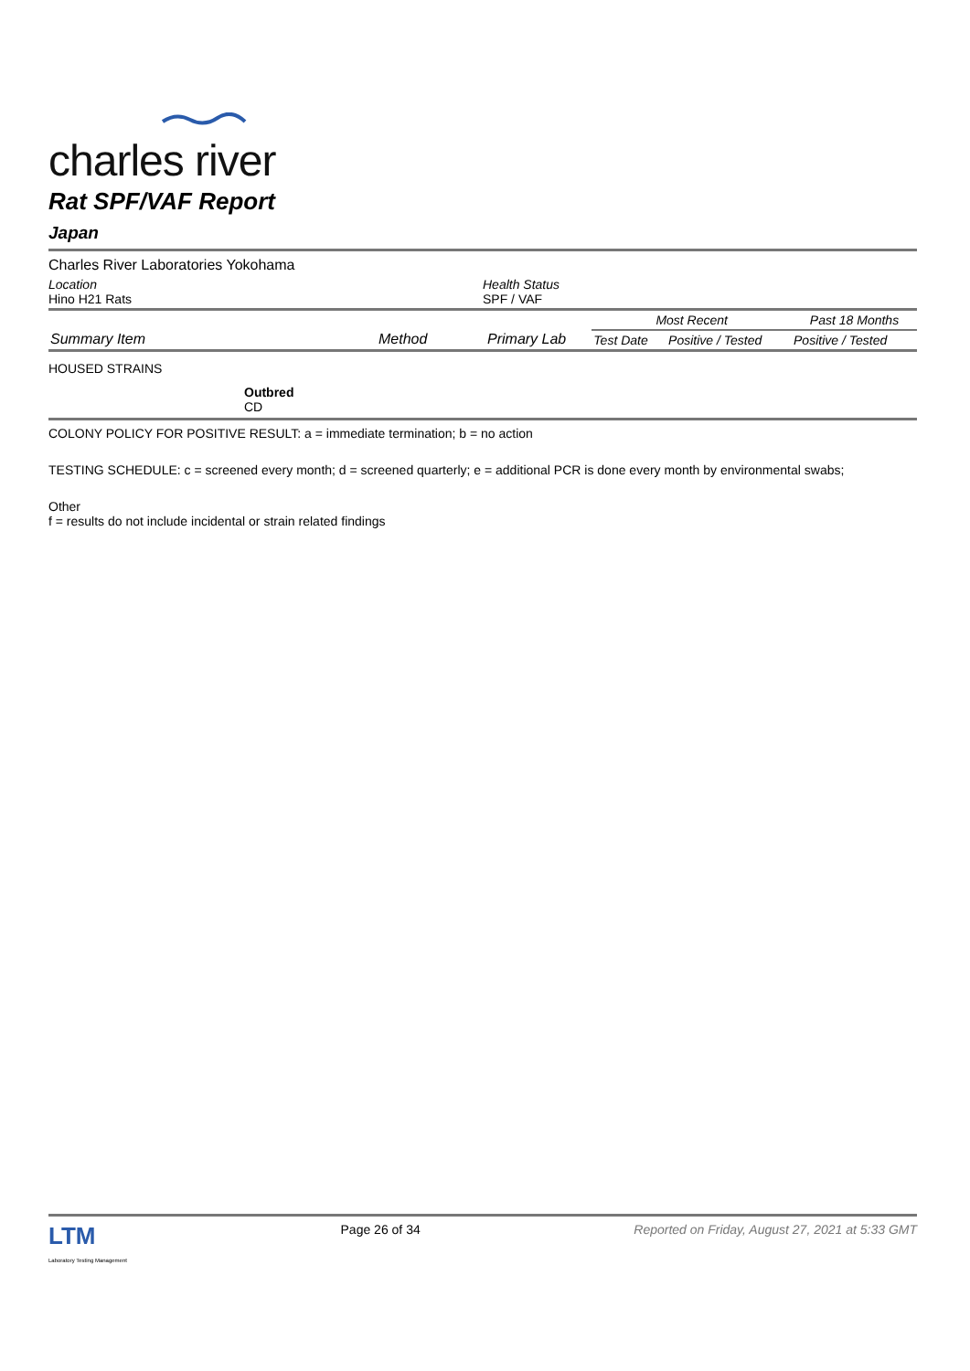charles river
Rat SPF/VAF Report
Japan
Charles River Laboratories Yokohama
Location
Hino H21 Rats
Health Status
SPF / VAF
| Summary Item | Method | Primary Lab | Most Recent | | Past 18 Months |
| --- | --- | --- | --- | --- | --- |
| | | | Test Date | Positive / Tested | Positive / Tested |
HOUSED STRAINS
Outbred
CD
COLONY POLICY FOR POSITIVE RESULT: a = immediate termination; b = no action
TESTING SCHEDULE: c = screened every month; d = screened quarterly; e = additional PCR is done every month by environmental swabs;
Other
f = results do not include incidental or strain related findings
LTM
Laboratory Testing Management
Page 26 of 34 Reported on Friday, August 27, 2021 at 5:33 GMT